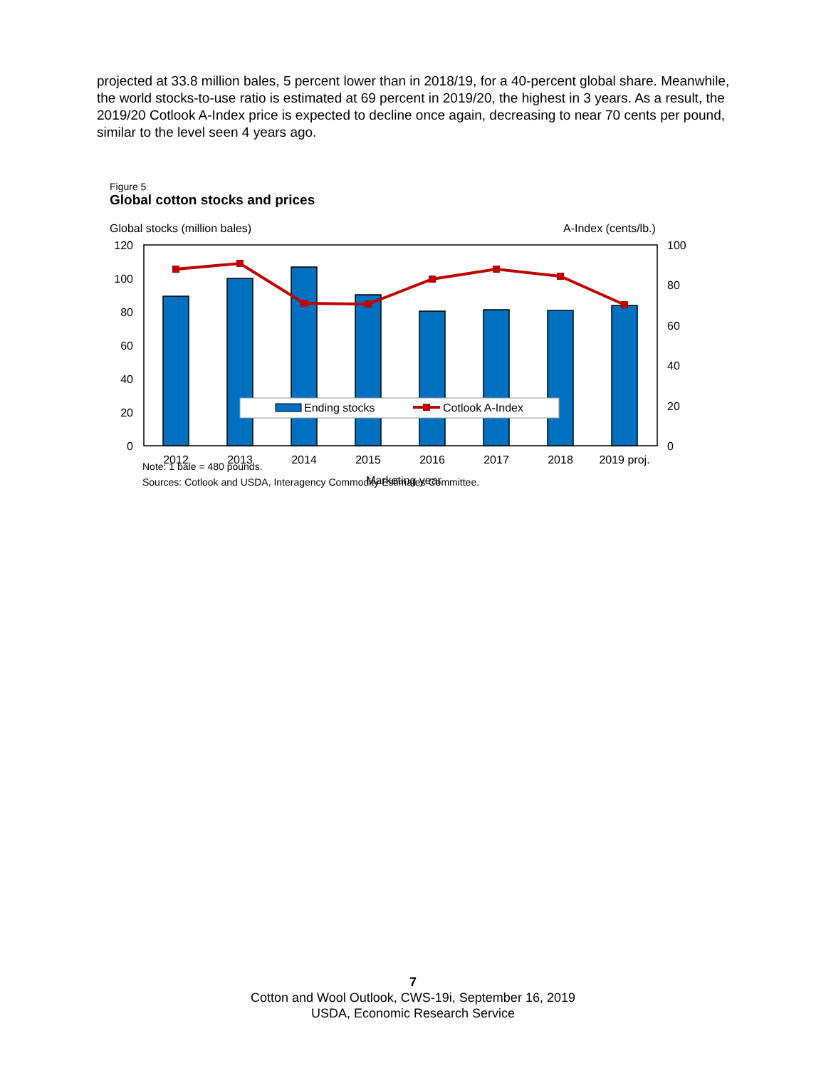projected at 33.8 million bales, 5 percent lower than in 2018/19, for a 40-percent global share. Meanwhile, the world stocks-to-use ratio is estimated at 69 percent in 2019/20, the highest in 3 years. As a result, the 2019/20 Cotlook A-Index price is expected to decline once again, decreasing to near 70 cents per pound, similar to the level seen 4 years ago.
Figure 5
Global cotton stocks and prices
Global stocks (million bales)
A-Index (cents/lb.)
120
100
80
60
40
20
0
100
80
60
40
20
0
Ending stocks
Cotlook A-Index
2012
2013
2014
2015
2016
2017
2018
2019 proj.
Marketing year
Note: 1 bale = 480 pounds.
Sources: Cotlook and USDA, Interagency Commodity Estimates Committee.
7
Cotton and Wool Outlook, CWS-19i, September 16, 2019
USDA, Economic Research Service